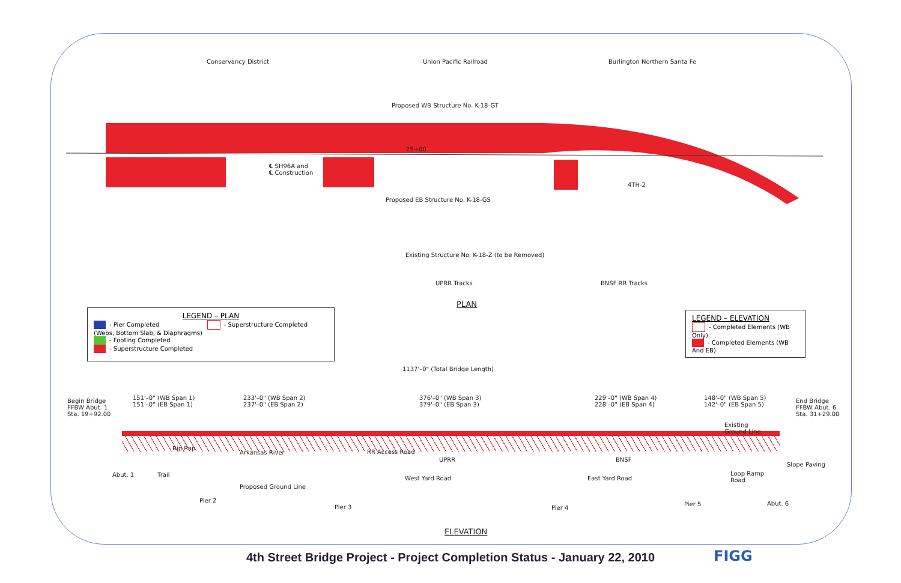Conservancy District Union Pacific Railroad Burlington Northern Santa Fe
Proposed WB Structure No. K-18-GT
25+00
℄ SH96A and
℄ Construction
4TH-2
Proposed EB Structure No. K-18-GS
Existing Structure No. K-18-Z (to be Removed)
UPRR Tracks BNSF RR Tracks
PLAN
LEGEND – PLAN
- Pier Completed - Superstructure Completed (Webs, Bottom Slab, & Diaphragms)
- Footing Completed
- Superstructure Completed
LEGEND – ELEVATION
- Completed Elements (WB Only)
- Completed Elements (WB And EB)
1137'–0" (Total Bridge Length)
Begin Bridge
FFBW Abut. 1
Sta. 19+92.00
151'–0" (WB Span 1)
151'–0" (EB Span 1)
233'–0" (WB Span 2)
237'–0" (EB Span 2)
376'–0" (WB Span 3)
379'–0" (EB Span 3)
229'–0" (WB Span 4)
228'–0" (EB Span 4)
148'–0" (WB Span 5)
142'–0" (EB Span 5)
End Bridge
FFBW Abut. 6
Sta. 31+29.00
Existing
Ground Line
Rip Rap
Arkansas River RR Access Road
UPRR BNSF
Slope Paving
Abut. 1 Trail
Loop Ramp
Road
West Yard Road East Yard Road
Proposed Ground Line
Pier 2
Pier 3 Pier 4
Pier 5 Abut. 6
ELEVATION
FIGG
4th Street Bridge Project - Project Completion Status - January 22, 2010